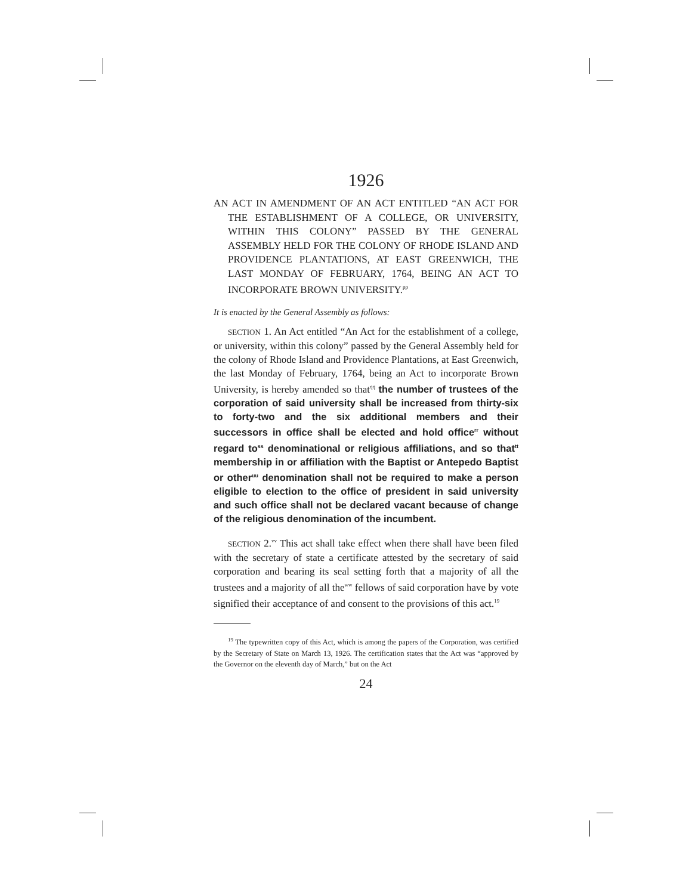1926
AN ACT IN AMENDMENT OF AN ACT ENTITLED “AN ACT FOR THE ESTABLISHMENT OF A COLLEGE, OR UNIVERSITY, WITHIN THIS COLONY” PASSED BY THE GENERAL ASSEMBLY HELD FOR THE COLONY OF RHODE ISLAND AND PROVIDENCE PLANTATIONS, AT EAST GREENWICH, THE LAST MONDAY OF FEBRUARY, 1764, BEING AN ACT TO INCORPORATE BROWN UNIVERSITY.<sup>pp</sup>
It is enacted by the General Assembly as follows:
SECTION 1. An Act entitled “An Act for the establishment of a college, or university, within this colony” passed by the General Assembly held for the colony of Rhode Island and Providence Plantations, at East Greenwich, the last Monday of February, 1764, being an Act to incorporate Brown University, is hereby amended so that<sup>qq</sup> the number of trustees of the corporation of said university shall be increased from thirty-six to forty-two and the six additional members and their successors in office shall be elected and hold office<sup>rr</sup> without regard to<sup>ss</sup> denominational or religious affiliations, and so that<sup>tt</sup> membership in or affiliation with the Baptist or Antepedo Baptist or other<sup>uu</sup> denomination shall not be required to make a person eligible to election to the office of president in said university and such office shall not be declared vacant because of change of the religious denomination of the incumbent.
SECTION 2.<sup>vv</sup> This act shall take effect when there shall have been filed with the secretary of state a certificate attested by the secretary of said corporation and bearing its seal setting forth that a majority of all the trustees and a majority of all the<sup>ww</sup> fellows of said corporation have by vote signified their acceptance of and consent to the provisions of this act.<sup>19</sup>
<sup>19</sup> The typewritten copy of this Act, which is among the papers of the Corporation, was certified by the Secretary of State on March 13, 1926. The certification states that the Act was “approved by the Governor on the eleventh day of March,” but on the Act
24